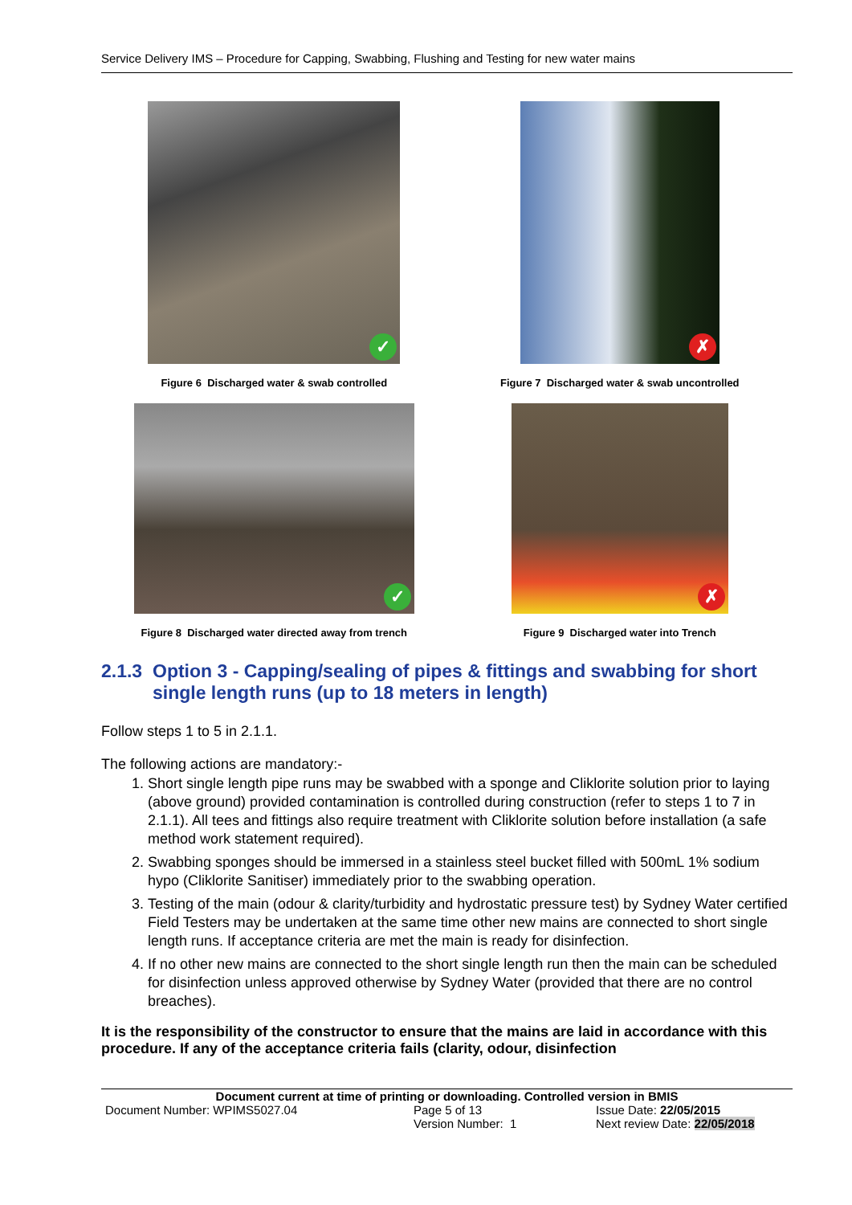Service Delivery IMS – Procedure for Capping, Swabbing, Flushing and Testing for new water mains
✓
Figure 6 Discharged water & swab controlled
✗
Figure 7 Discharged water & swab uncontrolled
✓
Figure 8 Discharged water directed away from trench
✗
Figure 9 Discharged water into Trench
2.1.3
Option 3 - Capping/sealing of pipes & fittings and swabbing for short single length runs (up to 18 meters in length)
Follow steps 1 to 5 in 2.1.1.
The following actions are mandatory:-
1. Short single length pipe runs may be swabbed with a sponge and Cliklorite solution prior to laying (above ground) provided contamination is controlled during construction (refer to steps 1 to 7 in 2.1.1). All tees and fittings also require treatment with Cliklorite solution before installation (a safe method work statement required).
2. Swabbing sponges should be immersed in a stainless steel bucket filled with 500mL 1% sodium hypo (Cliklorite Sanitiser) immediately prior to the swabbing operation.
3. Testing of the main (odour & clarity/turbidity and hydrostatic pressure test) by Sydney Water certified Field Testers may be undertaken at the same time other new mains are connected to short single length runs. If acceptance criteria are met the main is ready for disinfection.
4. If no other new mains are connected to the short single length run then the main can be scheduled for disinfection unless approved otherwise by Sydney Water (provided that there are no control breaches).
It is the responsibility of the constructor to ensure that the mains are laid in accordance with this procedure. If any of the acceptance criteria fails (clarity, odour, disinfection
Document current at time of printing or downloading. Controlled version in BMIS
Document Number: WPIMS5027.04 Page 5 of 13 Issue Date: 22/05/2015
Version Number: 1 Next review Date: 22/05/2018